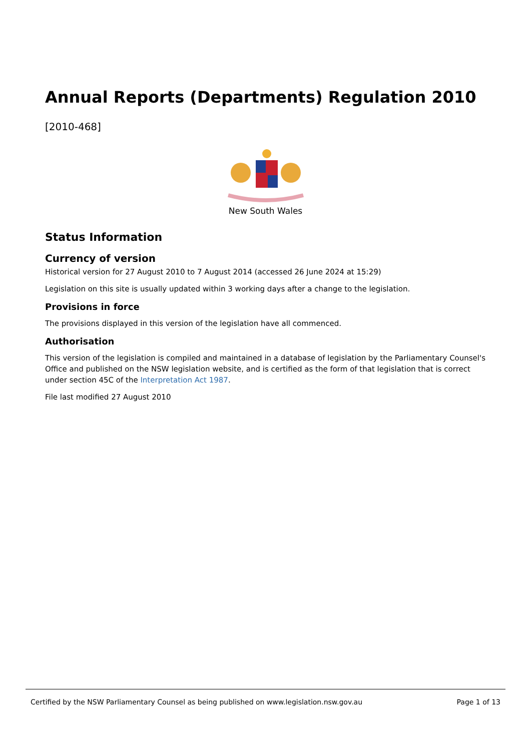Annual Reports (Departments) Regulation 2010
[2010-468]
New South Wales
Status Information
Currency of version
Historical version for 27 August 2010 to 7 August 2014 (accessed 26 June 2024 at 15:29)
Legislation on this site is usually updated within 3 working days after a change to the legislation.
Provisions in force
The provisions displayed in this version of the legislation have all commenced.
Authorisation
This version of the legislation is compiled and maintained in a database of legislation by the Parliamentary Counsel's Office and published on the NSW legislation website, and is certified as the form of that legislation that is correct under section 45C of the Interpretation Act 1987.
File last modified 27 August 2010
Certified by the NSW Parliamentary Counsel as being published on www.legislation.nsw.gov.au Page 1 of 13